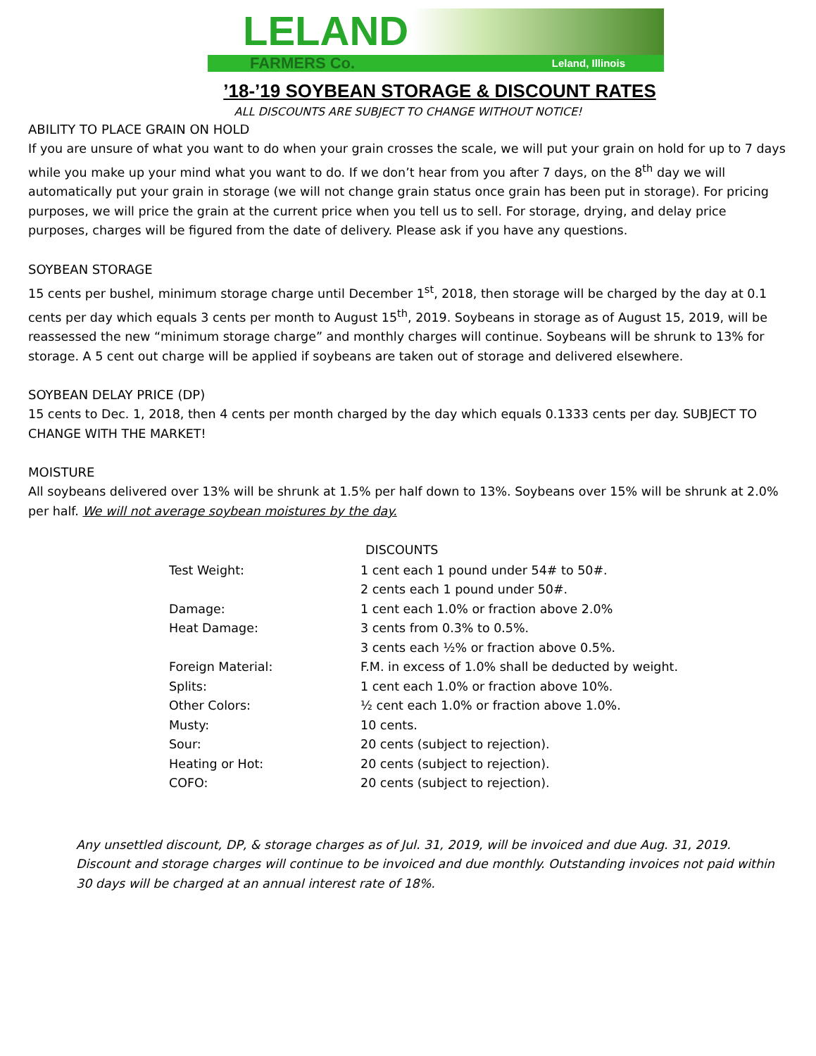LELAND
FARMERS Co. Leland, Illinois
’18-’19 SOYBEAN STORAGE & DISCOUNT RATES
ALL DISCOUNTS ARE SUBJECT TO CHANGE WITHOUT NOTICE!
ABILITY TO PLACE GRAIN ON HOLD
If you are unsure of what you want to do when your grain crosses the scale, we will put your grain on hold for up to 7 days while you make up your mind what you want to do. If we don’t hear from you after 7 days, on the 8<sup>th</sup> day we will automatically put your grain in storage (we will not change grain status once grain has been put in storage). For pricing purposes, we will price the grain at the current price when you tell us to sell. For storage, drying, and delay price purposes, charges will be figured from the date of delivery. Please ask if you have any questions.
SOYBEAN STORAGE
15 cents per bushel, minimum storage charge until December 1<sup>st</sup>, 2018, then storage will be charged by the day at 0.1 cents per day which equals 3 cents per month to August 15<sup>th</sup>, 2019. Soybeans in storage as of August 15, 2019, will be reassessed the new “minimum storage charge” and monthly charges will continue. Soybeans will be shrunk to 13% for storage. A 5 cent out charge will be applied if soybeans are taken out of storage and delivered elsewhere.
SOYBEAN DELAY PRICE (DP)
15 cents to Dec. 1, 2018, then 4 cents per month charged by the day which equals 0.1333 cents per day. SUBJECT TO CHANGE WITH THE MARKET!
MOISTURE
All soybeans delivered over 13% will be shrunk at 1.5% per half down to 13%. Soybeans over 15% will be shrunk at 2.0% per half. We will not average soybean moistures by the day.
| | DISCOUNTS |
| Test Weight: | 1 cent each 1 pound under 54# to 50#. |
| | 2 cents each 1 pound under 50#. |
| Damage: | 1 cent each 1.0% or fraction above 2.0% |
| Heat Damage: | 3 cents from 0.3% to 0.5%. |
| | 3 cents each ½% or fraction above 0.5%. |
| Foreign Material: | F.M. in excess of 1.0% shall be deducted by weight. |
| Splits: | 1 cent each 1.0% or fraction above 10%. |
| Other Colors: | ½ cent each 1.0% or fraction above 1.0%. |
| Musty: | 10 cents. |
| Sour: | 20 cents (subject to rejection). |
| Heating or Hot: | 20 cents (subject to rejection). |
| COFO: | 20 cents (subject to rejection). |
Any unsettled discount, DP, & storage charges as of Jul. 31, 2019, will be invoiced and due Aug. 31, 2019. Discount and storage charges will continue to be invoiced and due monthly. Outstanding invoices not paid within 30 days will be charged at an annual interest rate of 18%.